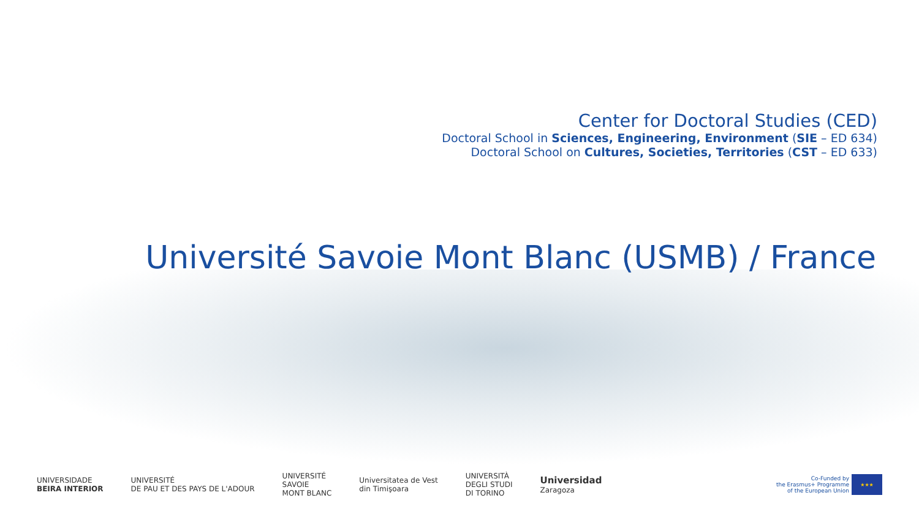Center for Doctoral Studies (CED)
Doctoral School in Sciences, Engineering, Environment (SIE – ED 634)
Doctoral School on Cultures, Societies, Territories (CST – ED 633)
Université Savoie Mont Blanc (USMB) / France
UNIVERSIDADE
BEIRA INTERIOR
UNIVERSITÉ
DE PAU ET DES PAYS DE L'ADOUR
UNIVERSITÉ
SAVOIE
MONT BLANC
Universitatea de Vest
din Timişoara
UNIVERSITÀ
DEGLI STUDI
DI TORINO
Universidad
Zaragoza
Co-Funded by
the Erasmus+ Programme
of the European Union
★★★